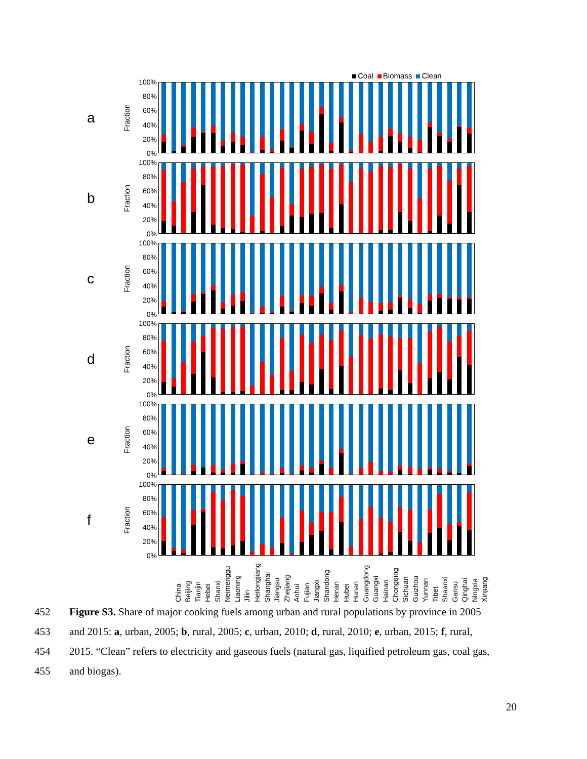Coal Biomass Clean
a
Fraction
100%
80%
60%
40%
20%
0%
b
Fraction
100%
80%
60%
40%
20%
0%
c
Fraction
100%
80%
60%
40%
20%
0%
d
Fraction
100%
80%
60%
40%
20%
0%
e
Fraction
100%
80%
60%
40%
20%
0%
f
Fraction
100%
80%
60%
40%
20%
0%
China Beijing Tianjin Hebei Shanxi Neimenggu Liaoning Jilin Heilongjiang Shanghai Jiangsu Zhejiang Anhui Fujian Jiangxi Shandong Henan Hubei Hunan Guangdong Guangxi Hainan Chongqing Sichuan Guizhou Yunnan Tibet Shaanxi Gansu Qinghai Ningxia Xinjiang
452 Figure S3. Share of major cooking fuels among urban and rural populations by province in 2005
453 and 2015: a, urban, 2005; b, rural, 2005; c, urban, 2010; d, rural, 2010; e, urban, 2015; f, rural,
454 2015. “Clean” refers to electricity and gaseous fuels (natural gas, liquified petroleum gas, coal gas,
455 and biogas).
20